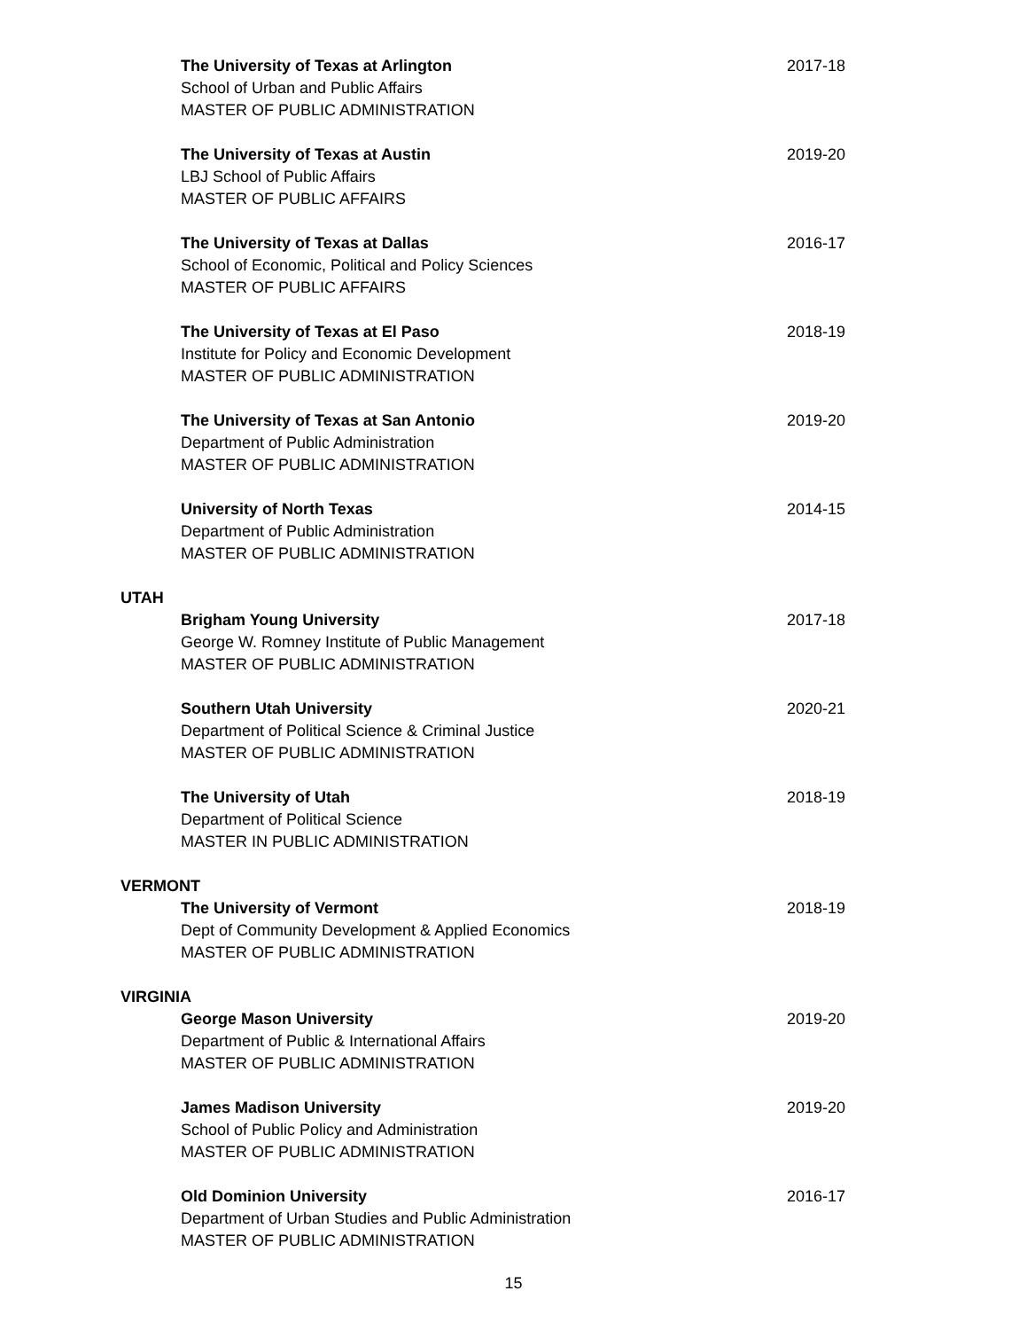The University of Texas at Arlington 2017-18
School of Urban and Public Affairs
MASTER OF PUBLIC ADMINISTRATION
The University of Texas at Austin 2019-20
LBJ School of Public Affairs
MASTER OF PUBLIC AFFAIRS
The University of Texas at Dallas 2016-17
School of Economic, Political and Policy Sciences
MASTER OF PUBLIC AFFAIRS
The University of Texas at El Paso 2018-19
Institute for Policy and Economic Development
MASTER OF PUBLIC ADMINISTRATION
The University of Texas at San Antonio 2019-20
Department of Public Administration
MASTER OF PUBLIC ADMINISTRATION
University of North Texas 2014-15
Department of Public Administration
MASTER OF PUBLIC ADMINISTRATION
UTAH
Brigham Young University 2017-18
George W. Romney Institute of Public Management
MASTER OF PUBLIC ADMINISTRATION
Southern Utah University 2020-21
Department of Political Science & Criminal Justice
MASTER OF PUBLIC ADMINISTRATION
The University of Utah 2018-19
Department of Political Science
MASTER IN PUBLIC ADMINISTRATION
VERMONT
The University of Vermont 2018-19
Dept of Community Development & Applied Economics
MASTER OF PUBLIC ADMINISTRATION
VIRGINIA
George Mason University 2019-20
Department of Public & International Affairs
MASTER OF PUBLIC ADMINISTRATION
James Madison University 2019-20
School of Public Policy and Administration
MASTER OF PUBLIC ADMINISTRATION
Old Dominion University 2016-17
Department of Urban Studies and Public Administration
MASTER OF PUBLIC ADMINISTRATION
15